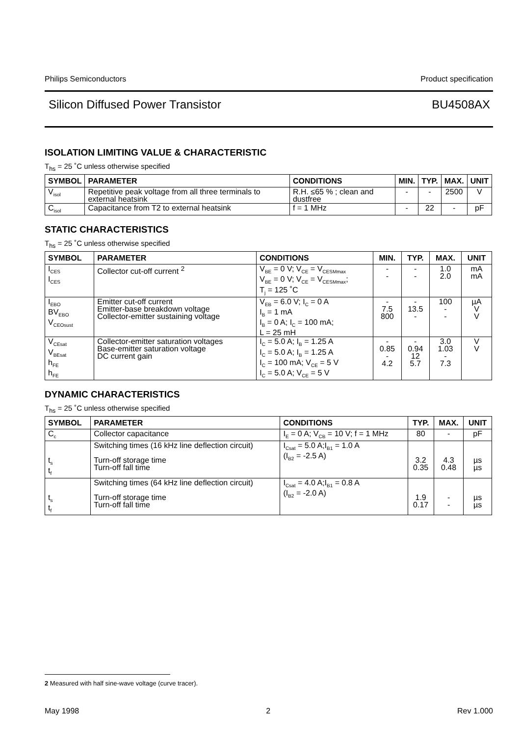Philips Semiconductors Product specification
Silicon Diffused Power Transistor BU4508AX
ISOLATION LIMITING VALUE & CHARACTERISTIC
T<sub>hs</sub> = 25 ˚C unless otherwise specified
| SYMBOL | PARAMETER | CONDITIONS | MIN. | TYP. | MAX. | UNIT |
| --- | --- | --- | --- | --- | --- | --- |
| V<sub>isol</sub> | Repetitive peak voltage from all three terminals to external heatsink | R.H. ≤65 % ; clean and dustfree | - | - | 2500 | V |
| C<sub>isol</sub> | Capacitance from T2 to external heatsink | f = 1 MHz | - | 22 | - | pF |
STATIC CHARACTERISTICS
T<sub>hs</sub> = 25 ˚C unless otherwise specified
| SYMBOL | PARAMETER | CONDITIONS | MIN. | TYP. | MAX. | UNIT |
| --- | --- | --- | --- | --- | --- | --- |
| I<sub>CES</sub> I<sub>CES</sub> | Collector cut-off current <sup>2</sup> | V<sub>BE</sub> = 0 V; V<sub>CE</sub> = V<sub>CESMmax</sub> V<sub>BE</sub> = 0 V; V<sub>CE</sub> = V<sub>CESMmax</sub>; T<sub>j</sub> = 125 ˚C | - - | - - | 1.0 2.0 | mA mA |
| I<sub>EBO</sub> BV<sub>EBO</sub> V<sub>CEOsust</sub> | Emitter cut-off current Emitter-base breakdown voltage Collector-emitter sustaining voltage | V<sub>EB</sub> = 6.0 V; I<sub>C</sub> = 0 A I<sub>B</sub> = 1 mA I<sub>B</sub> = 0 A; I<sub>C</sub> = 100 mA; L = 25 mH | - 7.5 800 | - 13.5 - | 100 - - | µA V V |
| V<sub>CEsat</sub> V<sub>BEsat</sub> h<sub>FE</sub> h<sub>FE</sub> | Collector-emitter saturation voltages Base-emitter saturation voltage DC current gain | I<sub>C</sub> = 5.0 A; I<sub>B</sub> = 1.25 A I<sub>C</sub> = 5.0 A; I<sub>B</sub> = 1.25 A I<sub>C</sub> = 100 mA; V<sub>CE</sub> = 5 V I<sub>C</sub> = 5.0 A; V<sub>CE</sub> = 5 V | - 0.85 - 4.2 | - 0.94 12 5.7 | 3.0 1.03 - 7.3 | V V |
DYNAMIC CHARACTERISTICS
T<sub>hs</sub> = 25 ˚C unless otherwise specified
| SYMBOL | PARAMETER | CONDITIONS | TYP. | MAX. | UNIT |
| --- | --- | --- | --- | --- | --- |
| C<sub>c</sub> | Collector capacitance | I<sub>E</sub> = 0 A; V<sub>CB</sub> = 10 V; f = 1 MHz | 80 | - | pF |
| t<sub>s</sub> t<sub>f</sub> | Switching times (16 kHz line deflection circuit) Turn-off storage time Turn-off fall time | I<sub>Csat</sub> = 5.0 A;I<sub>B1</sub> = 1.0 A (I<sub>B2</sub> = -2.5 A) | 3.2 0.35 | 4.3 0.48 | µs µs |
| t<sub>s</sub> t<sub>f</sub> | Switching times (64 kHz line deflection circuit) Turn-off storage time Turn-off fall time | I<sub>Csat</sub> = 4.0 A;I<sub>B1</sub> = 0.8 A (I<sub>B2</sub> = -2.0 A) | 1.9 0.17 | - - | µs µs |
2 Measured with half sine-wave voltage (curve tracer).
May 1998 2 Rev 1.000